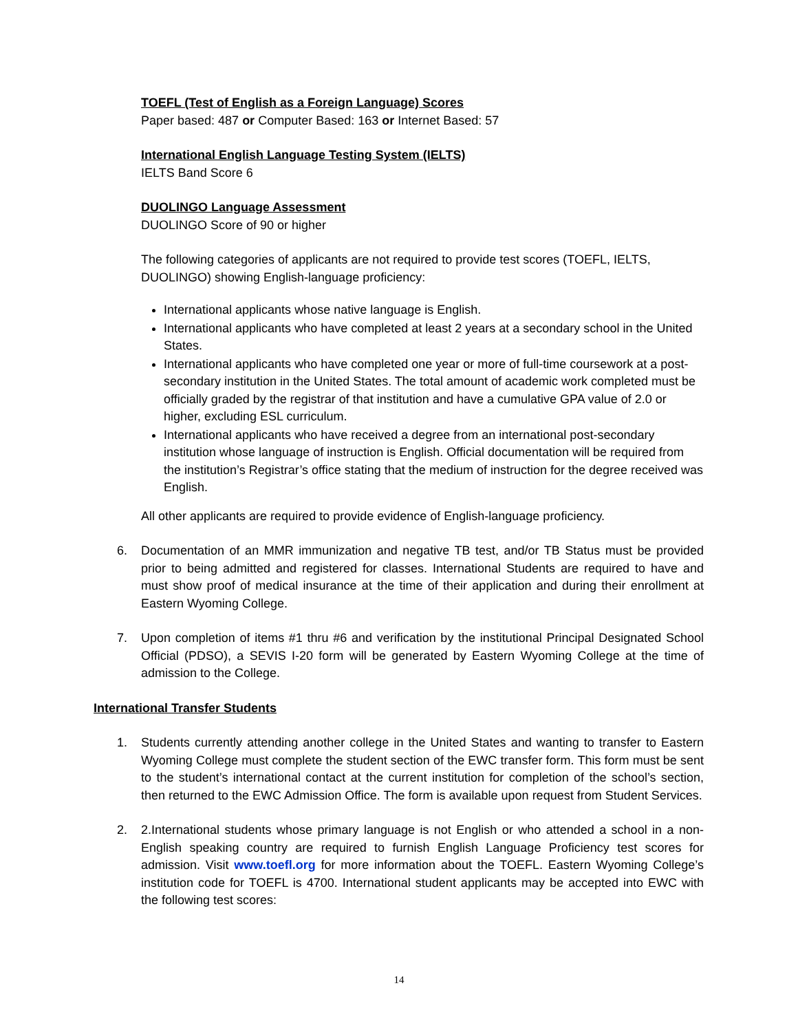TOEFL (Test of English as a Foreign Language) Scores
Paper based: 487 or Computer Based: 163 or Internet Based: 57
International English Language Testing System (IELTS)
IELTS Band Score 6
DUOLINGO Language Assessment
DUOLINGO Score of 90 or higher
The following categories of applicants are not required to provide test scores (TOEFL, IELTS, DUOLINGO) showing English-language proficiency:
International applicants whose native language is English.
International applicants who have completed at least 2 years at a secondary school in the United States.
International applicants who have completed one year or more of full-time coursework at a post-secondary institution in the United States. The total amount of academic work completed must be officially graded by the registrar of that institution and have a cumulative GPA value of 2.0 or higher, excluding ESL curriculum.
International applicants who have received a degree from an international post-secondary institution whose language of instruction is English. Official documentation will be required from the institution’s Registrar’s office stating that the medium of instruction for the degree received was English.
All other applicants are required to provide evidence of English-language proficiency.
6. Documentation of an MMR immunization and negative TB test, and/or TB Status must be provided prior to being admitted and registered for classes. International Students are required to have and must show proof of medical insurance at the time of their application and during their enrollment at Eastern Wyoming College.
7. Upon completion of items #1 thru #6 and verification by the institutional Principal Designated School Official (PDSO), a SEVIS I-20 form will be generated by Eastern Wyoming College at the time of admission to the College.
International Transfer Students
1. Students currently attending another college in the United States and wanting to transfer to Eastern Wyoming College must complete the student section of the EWC transfer form. This form must be sent to the student’s international contact at the current institution for completion of the school’s section, then returned to the EWC Admission Office. The form is available upon request from Student Services.
2. 2.International students whose primary language is not English or who attended a school in a non-English speaking country are required to furnish English Language Proficiency test scores for admission. Visit www.toefl.org for more information about the TOEFL. Eastern Wyoming College’s institution code for TOEFL is 4700. International student applicants may be accepted into EWC with the following test scores:
14